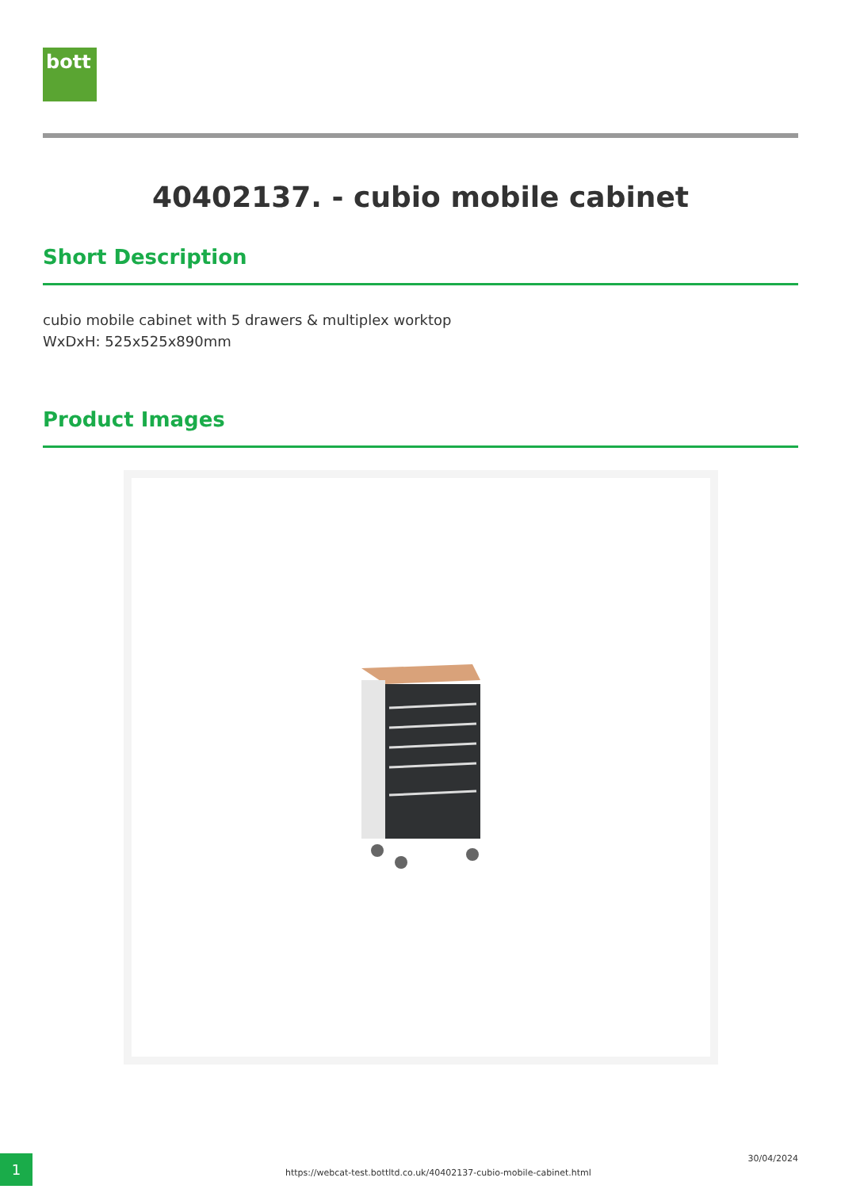bott
40402137. - cubio mobile cabinet
Short Description
cubio mobile cabinet with 5 drawers & multiplex worktop
WxDxH: 525x525x890mm
Product Images
1
https://webcat-test.bottltd.co.uk/40402137-cubio-mobile-cabinet.html
30/04/2024